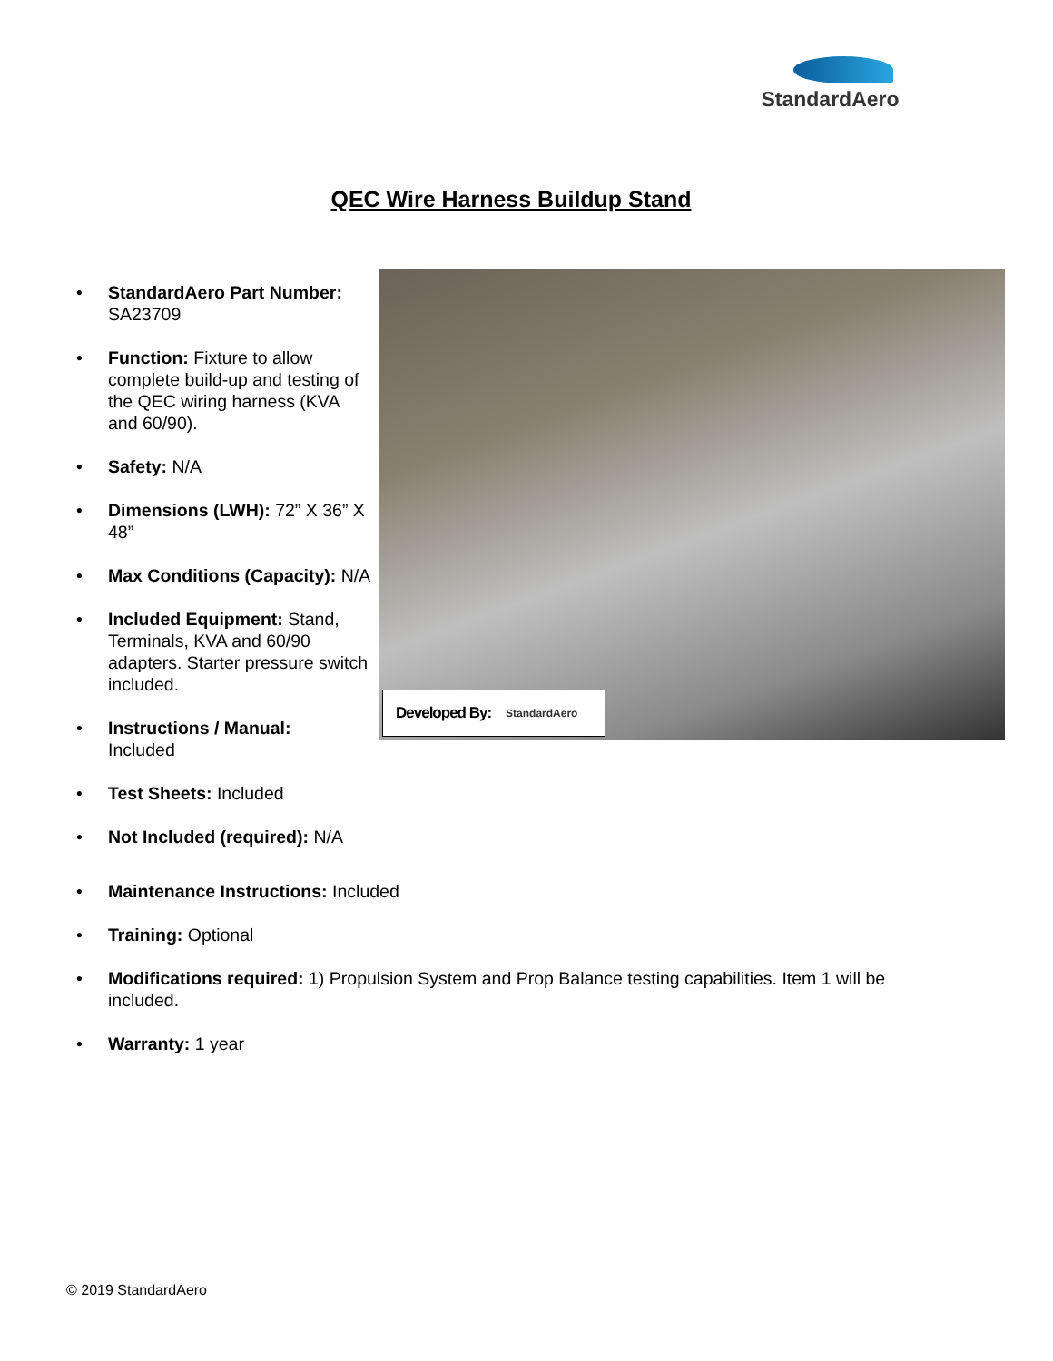StandardAero
QEC Wire Harness Buildup Stand
Developed By: StandardAero
StandardAero Part Number:
SA23709
Function: Fixture to allow complete build-up and testing of the QEC wiring harness (KVA and 60/90).
Safety: N/A
Dimensions (LWH): 72” X 36” X 48”
Max Conditions (Capacity): N/A
Included Equipment: Stand, Terminals, KVA and 60/90 adapters. Starter pressure switch included.
Instructions / Manual:
Included
Test Sheets: Included
Not Included (required): N/A
Maintenance Instructions: Included
Training: Optional
Modifications required: 1) Propulsion System and Prop Balance testing capabilities. Item 1 will be included.
Warranty: 1 year
© 2019 StandardAero